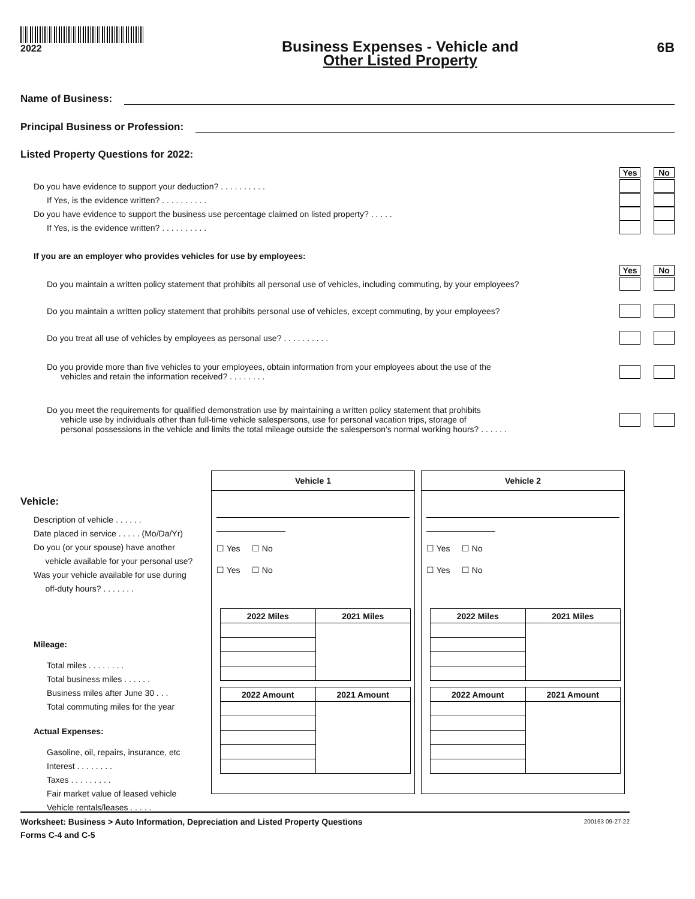2022
Business Expenses - Vehicle and
Other Listed Property
6B
Name of Business:
Principal Business or Profession:
Listed Property Questions for 2022:
Yes No
Do you have evidence to support your deduction? . . . . . . . . . .
If Yes, is the evidence written? . . . . . . . . . .
Do you have evidence to support the business use percentage claimed on listed property? . . . . .
If Yes, is the evidence written? . . . . . . . . . .
If you are an employer who provides vehicles for use by employees:
Yes No
Do you maintain a written policy statement that prohibits all personal use of vehicles, including commuting, by your employees?
Do you maintain a written policy statement that prohibits personal use of vehicles, except commuting, by your employees?
Do you treat all use of vehicles by employees as personal use? . . . . . . . . . .
Do you provide more than five vehicles to your employees, obtain information from your employees about the use of the
vehicles and retain the information received? . . . . . . . .
Do you meet the requirements for qualified demonstration use by maintaining a written policy statement that prohibits
vehicle use by individuals other than full-time vehicle salespersons, use for personal vacation trips, storage of
personal possessions in the vehicle and limits the total mileage outside the salesperson’s normal working hours? . . . . . .
Vehicle:
Description of vehicle . . . . . .
Date placed in service . . . . . (Mo/Da/Yr)
Do you (or your spouse) have another
vehicle available for your personal use?
Was your vehicle available for use during
off-duty hours? . . . . . . .
Mileage:
Total miles . . . . . . . .
Total business miles . . . . . .
Business miles after June 30 . . .
Total commuting miles for the year
Actual Expenses:
Gasoline, oil, repairs, insurance, etc
Interest . . . . . . . .
Taxes . . . . . . . . .
Fair market value of leased vehicle
Vehicle rentals/leases . . . . .
Vehicle 1
☐ Yes ☐ No
☐ Yes ☐ No
| 2022 Miles | 2021 Miles |
| --- | --- |
| 2022 Amount | 2021 Amount |
| --- | --- |
Vehicle 2
☐ Yes ☐ No
☐ Yes ☐ No
| 2022 Miles | 2021 Miles |
| --- | --- |
| 2022 Amount | 2021 Amount |
| --- | --- |
Worksheet: Business > Auto Information, Depreciation and Listed Property Questions 200163 09-27-22
Forms C-4 and C-5